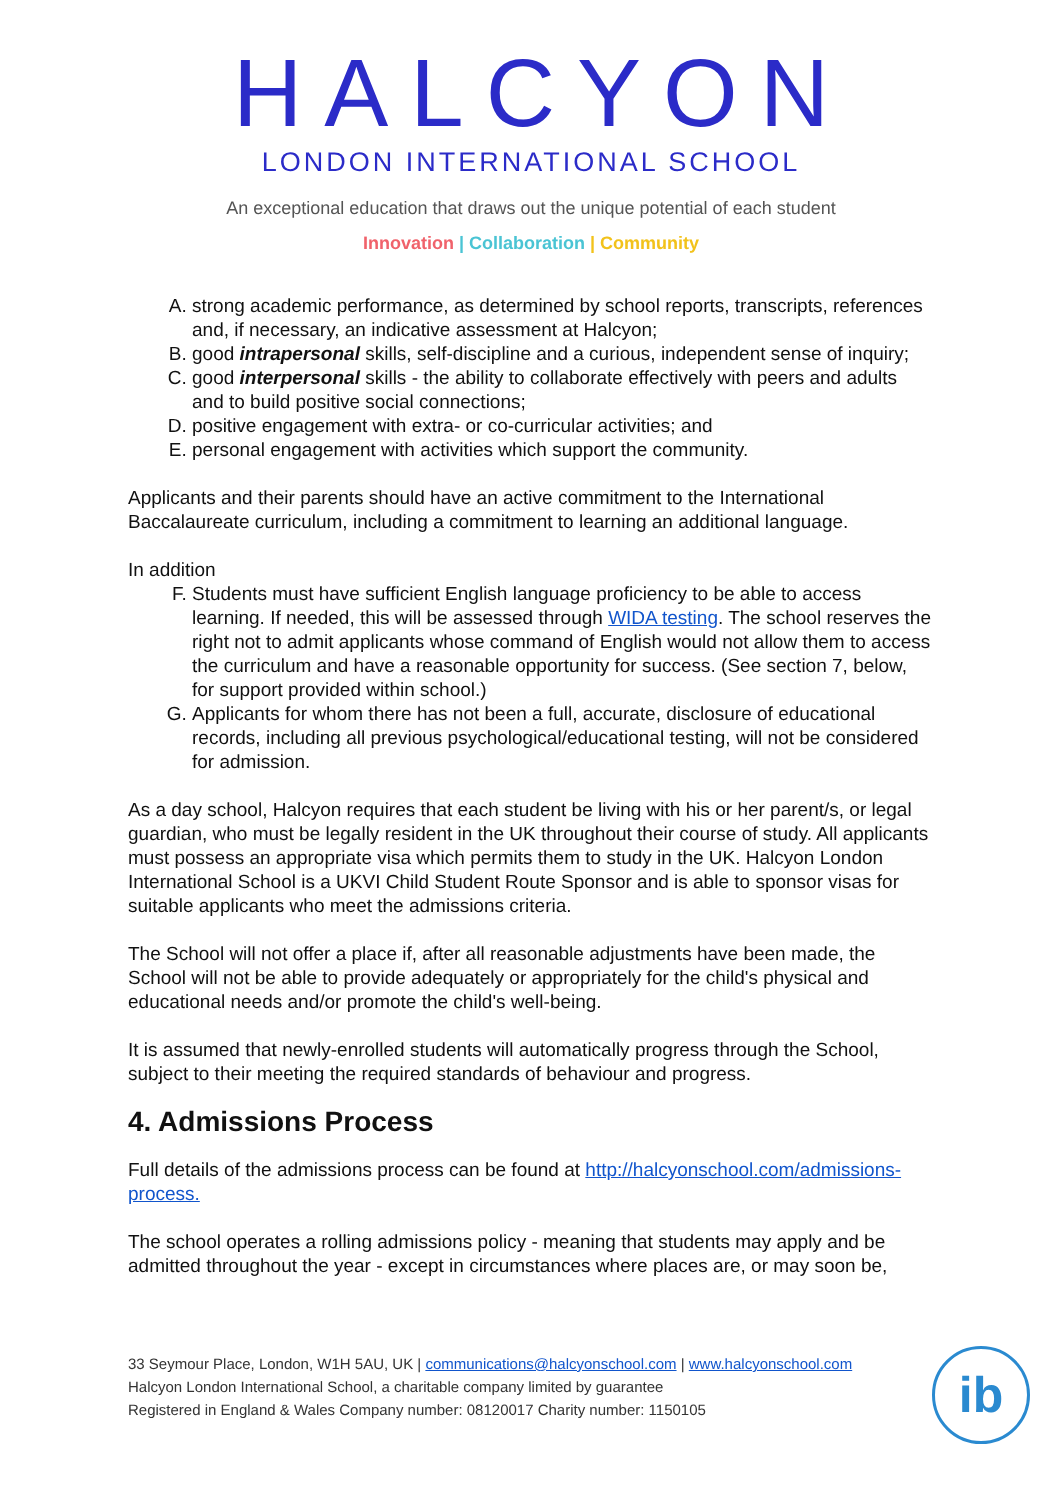HALCYON
LONDON INTERNATIONAL SCHOOL
An exceptional education that draws out the unique potential of each student
Innovation | Collaboration | Community
A. strong academic performance, as determined by school reports, transcripts, references and, if necessary, an indicative assessment at Halcyon;
B. good intrapersonal skills, self-discipline and a curious, independent sense of inquiry;
C. good interpersonal skills - the ability to collaborate effectively with peers and adults and to build positive social connections;
D. positive engagement with extra- or co-curricular activities; and
E. personal engagement with activities which support the community.
Applicants and their parents should have an active commitment to the International Baccalaureate curriculum, including a commitment to learning an additional language.
In addition
F. Students must have sufficient English language proficiency to be able to access learning. If needed, this will be assessed through WIDA testing. The school reserves the right not to admit applicants whose command of English would not allow them to access the curriculum and have a reasonable opportunity for success. (See section 7, below, for support provided within school.)
G. Applicants for whom there has not been a full, accurate, disclosure of educational records, including all previous psychological/educational testing, will not be considered for admission.
As a day school, Halcyon requires that each student be living with his or her parent/s, or legal guardian, who must be legally resident in the UK throughout their course of study. All applicants must possess an appropriate visa which permits them to study in the UK. Halcyon London International School is a UKVI Child Student Route Sponsor and is able to sponsor visas for suitable applicants who meet the admissions criteria.
The School will not offer a place if, after all reasonable adjustments have been made, the School will not be able to provide adequately or appropriately for the child's physical and educational needs and/or promote the child's well-being.
It is assumed that newly-enrolled students will automatically progress through the School, subject to their meeting the required standards of behaviour and progress.
4. Admissions Process
Full details of the admissions process can be found at http://halcyonschool.com/admissions-process.
The school operates a rolling admissions policy - meaning that students may apply and be admitted throughout the year - except in circumstances where places are, or may soon be,
33 Seymour Place, London, W1H 5AU, UK | communications@halcyonschool.com | www.halcyonschool.com
Halcyon London International School, a charitable company limited by guarantee
Registered in England & Wales Company number: 08120017 Charity number: 1150105
ib